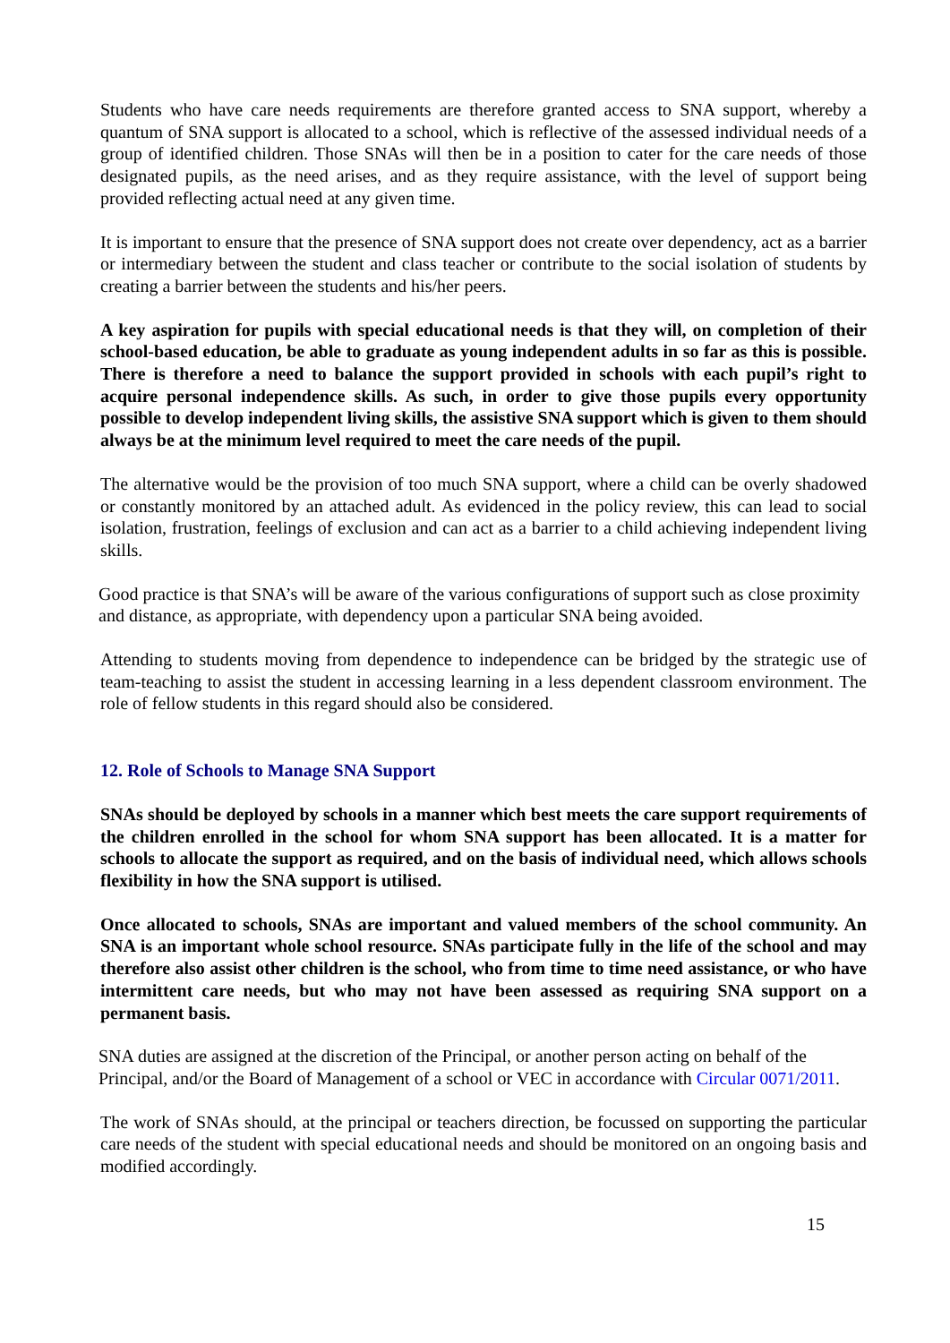Students who have care needs requirements are therefore granted access to SNA support, whereby a quantum of SNA support is allocated to a school, which is reflective of the assessed individual needs of a group of identified children. Those SNAs will then be in a position to cater for the care needs of those designated pupils, as the need arises, and as they require assistance, with the level of support being provided reflecting actual need at any given time.
It is important to ensure that the presence of SNA support does not create over dependency, act as a barrier or intermediary between the student and class teacher or contribute to the social isolation of students by creating a barrier between the students and his/her peers.
A key aspiration for pupils with special educational needs is that they will, on completion of their school-based education, be able to graduate as young independent adults in so far as this is possible. There is therefore a need to balance the support provided in schools with each pupil’s right to acquire personal independence skills. As such, in order to give those pupils every opportunity possible to develop independent living skills, the assistive SNA support which is given to them should always be at the minimum level required to meet the care needs of the pupil.
The alternative would be the provision of too much SNA support, where a child can be overly shadowed or constantly monitored by an attached adult. As evidenced in the policy review, this can lead to social isolation, frustration, feelings of exclusion and can act as a barrier to a child achieving independent living skills.
Good practice is that SNA’s will be aware of the various configurations of support such as close proximity and distance, as appropriate, with dependency upon a particular SNA being avoided.
Attending to students moving from dependence to independence can be bridged by the strategic use of team-teaching to assist the student in accessing learning in a less dependent classroom environment. The role of fellow students in this regard should also be considered.
12. Role of Schools to Manage SNA Support
SNAs should be deployed by schools in a manner which best meets the care support requirements of the children enrolled in the school for whom SNA support has been allocated. It is a matter for schools to allocate the support as required, and on the basis of individual need, which allows schools flexibility in how the SNA support is utilised.
Once allocated to schools, SNAs are important and valued members of the school community. An SNA is an important whole school resource. SNAs participate fully in the life of the school and may therefore also assist other children is the school, who from time to time need assistance, or who have intermittent care needs, but who may not have been assessed as requiring SNA support on a permanent basis.
SNA duties are assigned at the discretion of the Principal, or another person acting on behalf of the Principal, and/or the Board of Management of a school or VEC in accordance with Circular 0071/2011.
The work of SNAs should, at the principal or teachers direction, be focussed on supporting the particular care needs of the student with special educational needs and should be monitored on an ongoing basis and modified accordingly.
15